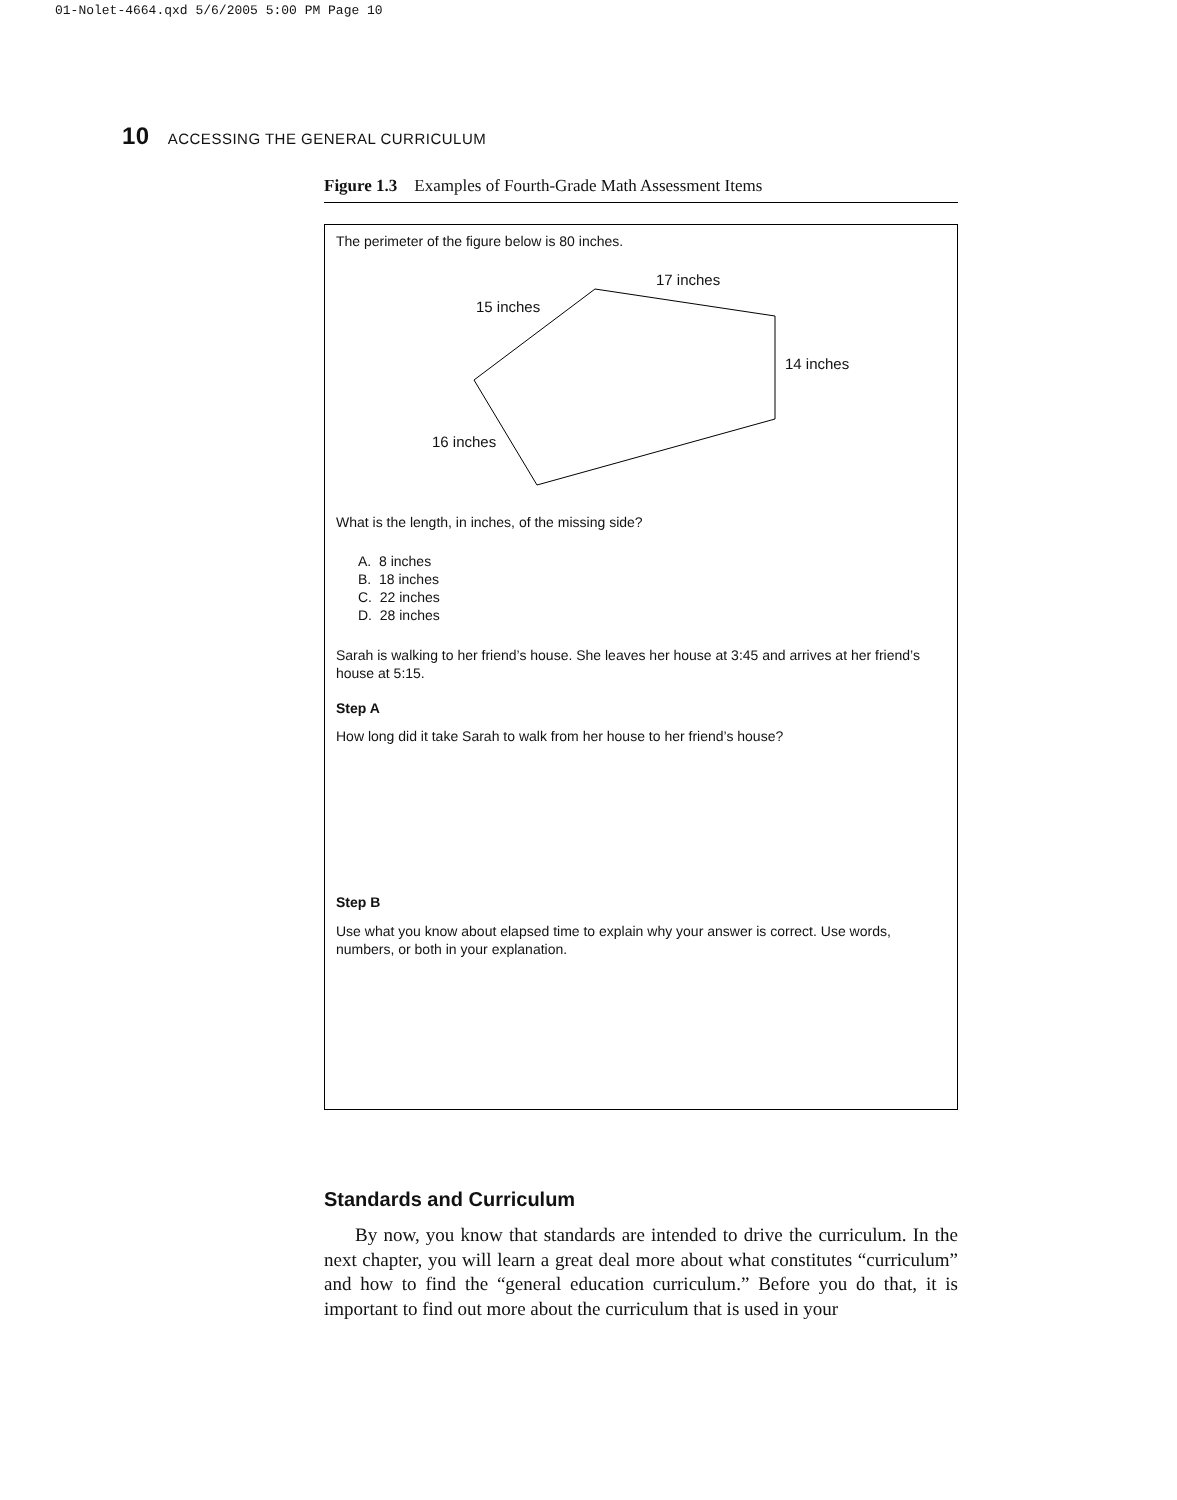01-Nolet-4664.qxd 5/6/2005 5:00 PM Page 10
10 ACCESSING THE GENERAL CURRICULUM
Figure 1.3 Examples of Fourth-Grade Math Assessment Items
The perimeter of the figure below is 80 inches.
17 inches
15 inches
14 inches
16 inches
What is the length, in inches, of the missing side?
A. 8 inches
B. 18 inches
C. 22 inches
D. 28 inches
Sarah is walking to her friend’s house. She leaves her house at 3:45 and arrives at her friend’s house at 5:15.
Step A
How long did it take Sarah to walk from her house to her friend’s house?
Step B
Use what you know about elapsed time to explain why your answer is correct. Use words, numbers, or both in your explanation.
Standards and Curriculum
By now, you know that standards are intended to drive the curriculum. In the next chapter, you will learn a great deal more about what constitutes “curriculum” and how to find the “general education curriculum.” Before you do that, it is important to find out more about the curriculum that is used in your